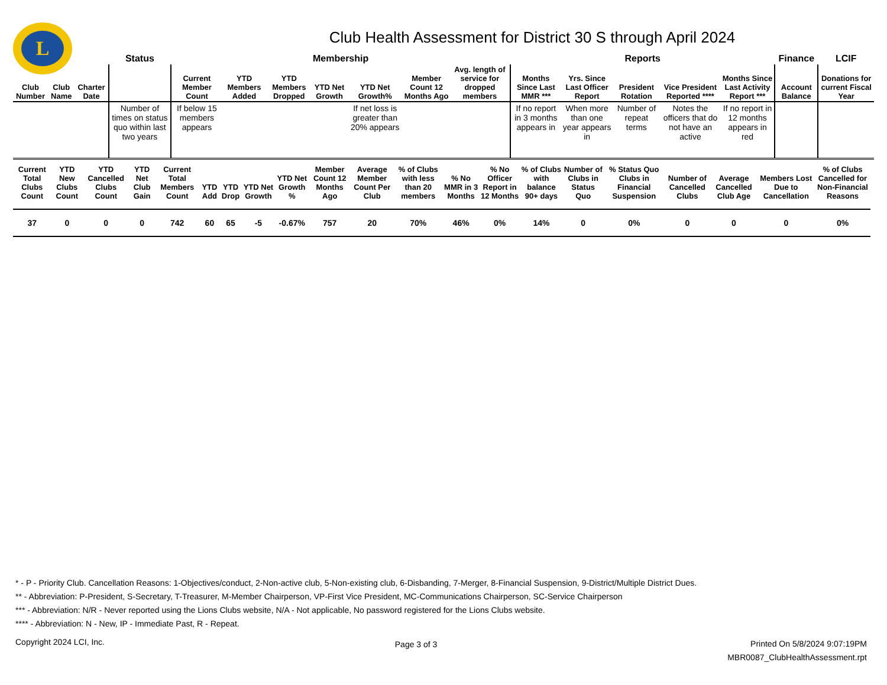L
Club Health Assessment for District 30 S through April 2024
| | | | Status | Membership | | | | | | | Reports | | | | | Finance | LCIF |
| --- | --- | --- | --- | --- | --- | --- | --- | --- | --- | --- | --- | --- | --- | --- | --- | --- | --- |
| Club Number | Club Name | Charter Date | | Current Member Count | YTD Members Added | YTD Members Dropped | YTD Net Growth | YTD Net Growth% | Member Count 12 Months Ago | Avg. length of service for dropped members | Months Since Last MMR *** | Yrs. Since Last Officer Report | President Rotation | Vice President Reported **** | Months Since Last Activity Report *** | Account Balance | Donations for current Fiscal Year |
| | | | Number of times on status quo within last two years | If below 15 members appears | | | | If net loss is greater than 20% appears | | | If no report in 3 months appears in | When more than one year appears in | Number of repeat terms | Notes the officers that do not have an active | If no report in 12 months appears in red | | |
| Current Total Clubs Count | YTD New Clubs Count | YTD Cancelled Clubs Count | YTD Net Club Gain | Current Total Members Count | YTD Add | YTD Drop | YTD Net Growth | YTD Net Growth % | Member Count 12 Months Ago | Average Member Count Per Club | % of Clubs with less than 20 members | % No MMR in 3 Months | % No Officer Report in 12 Months | % of Clubs with balance 90+ days | Number of Clubs in Status Quo | % Status Quo Clubs in Financial Suspension | Number of Cancelled Clubs | Average Cancelled Club Age | Members Lost Due to Cancellation | % of Clubs Cancelled for Non-Financial Reasons |
| --- | --- | --- | --- | --- | --- | --- | --- | --- | --- | --- | --- | --- | --- | --- | --- | --- | --- | --- | --- | --- |
| 37 | 0 | 0 | 0 | 742 | 60 | 65 | -5 | -0.67% | 757 | 20 | 70% | 46% | 0% | 14% | 0 | 0% | 0 | 0 | 0 | 0% |
* - P - Priority Club. Cancellation Reasons: 1-Objectives/conduct, 2-Non-active club, 5-Non-existing club, 6-Disbanding, 7-Merger, 8-Financial Suspension, 9-District/Multiple District Dues.
** - Abbreviation: P-President, S-Secretary, T-Treasurer, M-Member Chairperson, VP-First Vice President, MC-Communications Chairperson, SC-Service Chairperson
*** - Abbreviation: N/R - Never reported using the Lions Clubs website, N/A - Not applicable, No password registered for the Lions Clubs website.
**** - Abbreviation: N - New, IP - Immediate Past, R - Repeat.
Copyright 2024 LCI, Inc.
Page 3 of 3
Printed On 5/8/2024 9:07:19PM
MBR0087_ClubHealthAssessment.rpt